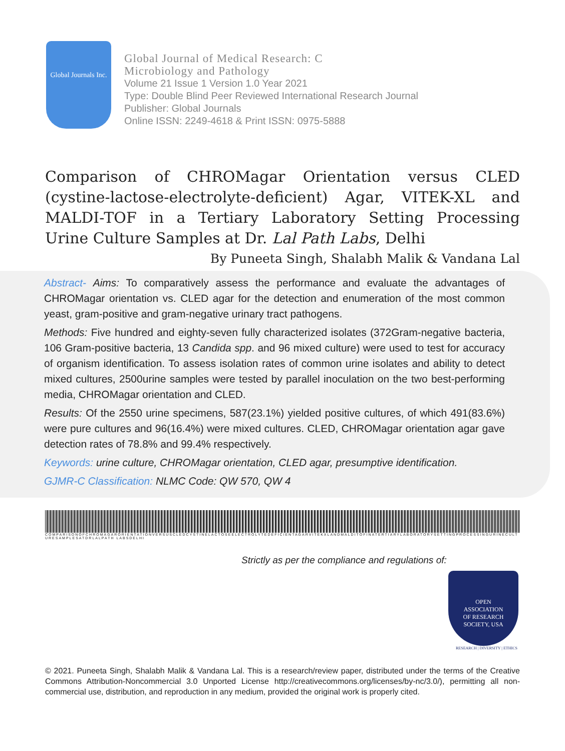Global Journals Inc.
Global Journal of Medical Research: C
Microbiology and Pathology
Volume 21 Issue 1 Version 1.0 Year 2021
Type: Double Blind Peer Reviewed International Research Journal
Publisher: Global Journals
Online ISSN: 2249-4618 & Print ISSN: 0975-5888
Comparison of CHROMagar Orientation versus CLED (cystine-lactose-electrolyte-deficient) Agar, VITEK-XL and MALDI-TOF in a Tertiary Laboratory Setting Processing Urine Culture Samples at Dr. Lal Path Labs, Delhi
By Puneeta Singh, Shalabh Malik & Vandana Lal
Abstract- Aims: To comparatively assess the performance and evaluate the advantages of CHROMagar orientation vs. CLED agar for the detection and enumeration of the most common yeast, gram-positive and gram-negative urinary tract pathogens.
Methods: Five hundred and eighty-seven fully characterized isolates (372Gram-negative bacteria, 106 Gram-positive bacteria, 13 Candida spp. and 96 mixed culture) were used to test for accuracy of organism identification. To assess isolation rates of common urine isolates and ability to detect mixed cultures, 2500urine samples were tested by parallel inoculation on the two best-performing media, CHROMagar orientation and CLED.
Results: Of the 2550 urine specimens, 587(23.1%) yielded positive cultures, of which 491(83.6%) were pure cultures and 96(16.4%) were mixed cultures. CLED, CHROMagar orientation agar gave detection rates of 78.8% and 99.4% respectively.
Keywords: urine culture, CHROMagar orientation, CLED agar, presumptive identification.
GJMR-C Classification: NLMC Code: QW 570, QW 4
COMPARISONOFCHROMAGARORIENTATIONVERSUSCLEDCYSTINELACTOSEELECTROLYTEDEFICIENTAGARVITEKXLANDMALDITOFINATERTIARYLABORATORYSETTINGPROCESSINGURINECULTURESAMPLESATDRLALPATH LABSDELHI
Strictly as per the compliance and regulations of:
OPEN
ASSOCIATION
OF RESEARCH
SOCIETY, USA
RESEARCH | DIVERSITY | ETHICS
© 2021. Puneeta Singh, Shalabh Malik & Vandana Lal. This is a research/review paper, distributed under the terms of the Creative Commons Attribution-Noncommercial 3.0 Unported License http://creativecommons.org/licenses/by-nc/3.0/), permitting all non-commercial use, distribution, and reproduction in any medium, provided the original work is properly cited.